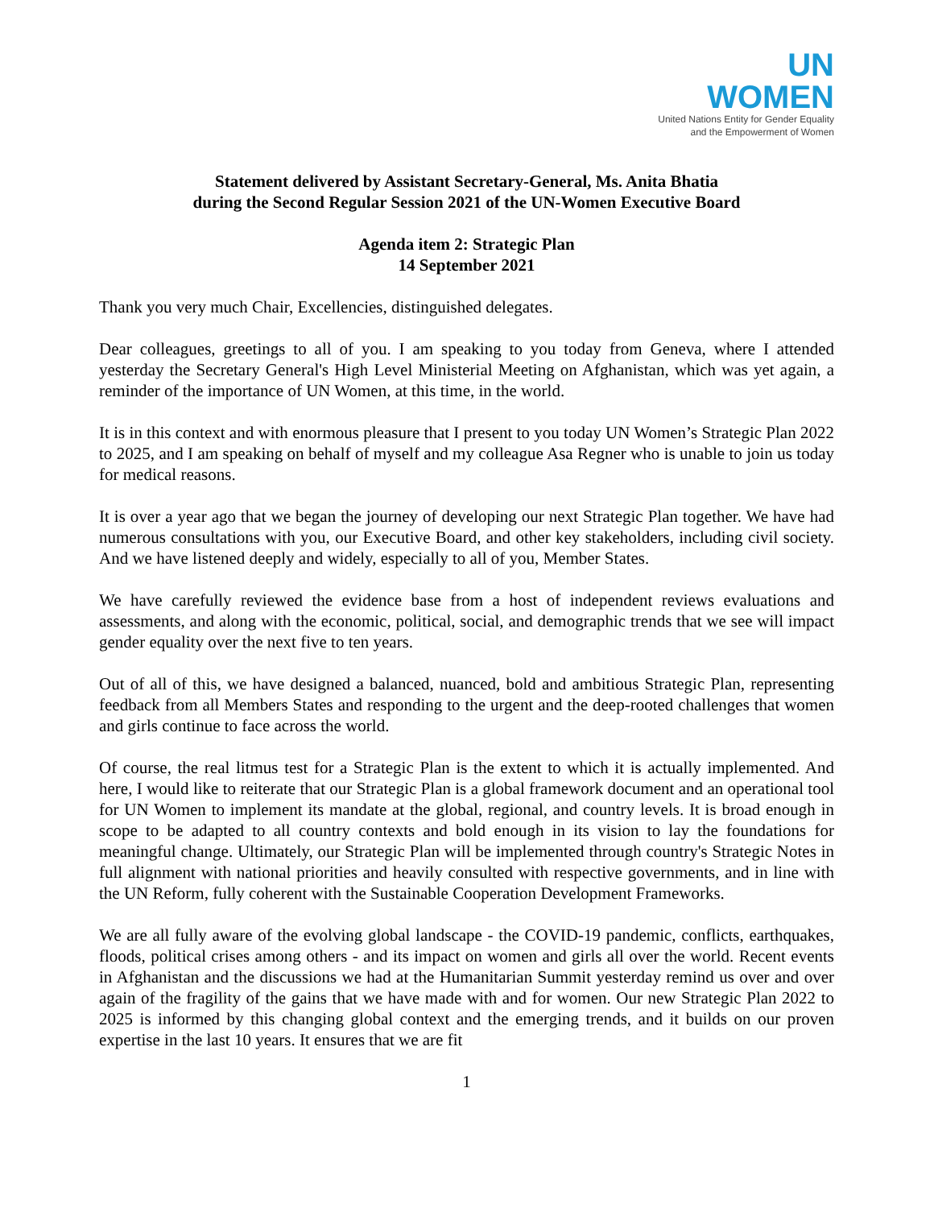UN
WOMEN
United Nations Entity for Gender Equality
and the Empowerment of Women
Statement delivered by Assistant Secretary-General, Ms. Anita Bhatia
during the Second Regular Session 2021 of the UN-Women Executive Board
Agenda item 2: Strategic Plan
14 September 2021
Thank you very much Chair, Excellencies, distinguished delegates.
Dear colleagues, greetings to all of you. I am speaking to you today from Geneva, where I attended yesterday the Secretary General's High Level Ministerial Meeting on Afghanistan, which was yet again, a reminder of the importance of UN Women, at this time, in the world.
It is in this context and with enormous pleasure that I present to you today UN Women’s Strategic Plan 2022 to 2025, and I am speaking on behalf of myself and my colleague Asa Regner who is unable to join us today for medical reasons.
It is over a year ago that we began the journey of developing our next Strategic Plan together. We have had numerous consultations with you, our Executive Board, and other key stakeholders, including civil society. And we have listened deeply and widely, especially to all of you, Member States.
We have carefully reviewed the evidence base from a host of independent reviews evaluations and assessments, and along with the economic, political, social, and demographic trends that we see will impact gender equality over the next five to ten years.
Out of all of this, we have designed a balanced, nuanced, bold and ambitious Strategic Plan, representing feedback from all Members States and responding to the urgent and the deep-rooted challenges that women and girls continue to face across the world.
Of course, the real litmus test for a Strategic Plan is the extent to which it is actually implemented. And here, I would like to reiterate that our Strategic Plan is a global framework document and an operational tool for UN Women to implement its mandate at the global, regional, and country levels. It is broad enough in scope to be adapted to all country contexts and bold enough in its vision to lay the foundations for meaningful change. Ultimately, our Strategic Plan will be implemented through country's Strategic Notes in full alignment with national priorities and heavily consulted with respective governments, and in line with the UN Reform, fully coherent with the Sustainable Cooperation Development Frameworks.
We are all fully aware of the evolving global landscape - the COVID-19 pandemic, conflicts, earthquakes, floods, political crises among others - and its impact on women and girls all over the world. Recent events in Afghanistan and the discussions we had at the Humanitarian Summit yesterday remind us over and over again of the fragility of the gains that we have made with and for women. Our new Strategic Plan 2022 to 2025 is informed by this changing global context and the emerging trends, and it builds on our proven expertise in the last 10 years. It ensures that we are fit
1